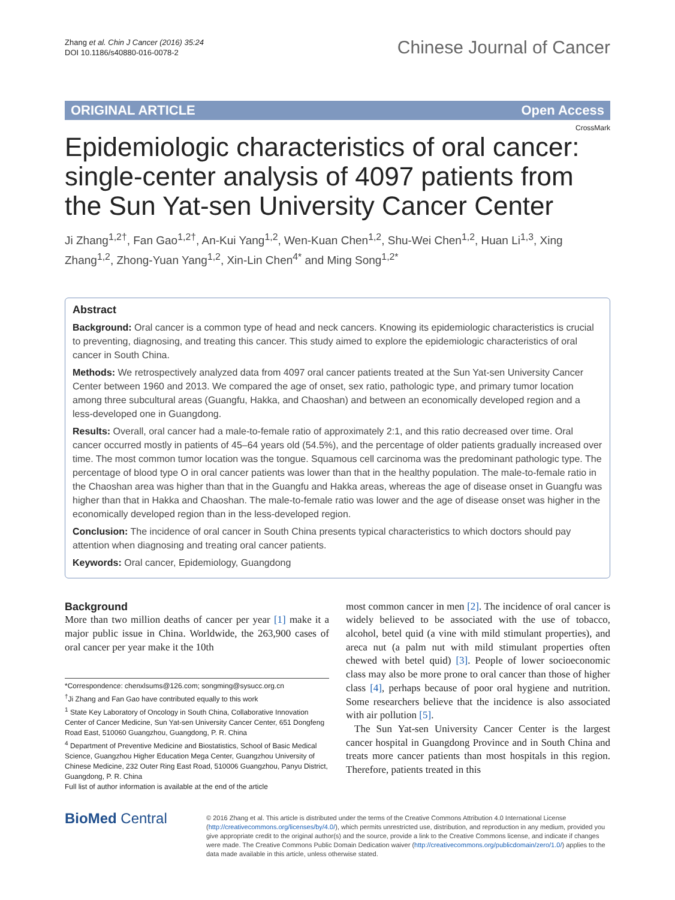Zhang et al. Chin J Cancer (2016) 35:24
DOI 10.1186/s40880-016-0078-2
Chinese Journal of Cancer
ORIGINAL ARTICLE Open Access
CrossMark
Epidemiologic characteristics of oral cancer: single-center analysis of 4097 patients from the Sun Yat-sen University Cancer Center
Ji Zhang<sup>1,2†</sup>, Fan Gao<sup>1,2†</sup>, An-Kui Yang<sup>1,2</sup>, Wen-Kuan Chen<sup>1,2</sup>, Shu-Wei Chen<sup>1,2</sup>, Huan Li<sup>1,3</sup>, Xing Zhang<sup>1,2</sup>, Zhong-Yuan Yang<sup>1,2</sup>, Xin-Lin Chen<sup>4*</sup> and Ming Song<sup>1,2*</sup>
Abstract
Background: Oral cancer is a common type of head and neck cancers. Knowing its epidemiologic characteristics is crucial to preventing, diagnosing, and treating this cancer. This study aimed to explore the epidemiologic characteristics of oral cancer in South China.
Methods: We retrospectively analyzed data from 4097 oral cancer patients treated at the Sun Yat-sen University Cancer Center between 1960 and 2013. We compared the age of onset, sex ratio, pathologic type, and primary tumor location among three subcultural areas (Guangfu, Hakka, and Chaoshan) and between an economically developed region and a less-developed one in Guangdong.
Results: Overall, oral cancer had a male-to-female ratio of approximately 2:1, and this ratio decreased over time. Oral cancer occurred mostly in patients of 45–64 years old (54.5%), and the percentage of older patients gradually increased over time. The most common tumor location was the tongue. Squamous cell carcinoma was the predominant pathologic type. The percentage of blood type O in oral cancer patients was lower than that in the healthy population. The male-to-female ratio in the Chaoshan area was higher than that in the Guangfu and Hakka areas, whereas the age of disease onset in Guangfu was higher than that in Hakka and Chaoshan. The male-to-female ratio was lower and the age of disease onset was higher in the economically developed region than in the less-developed region.
Conclusion: The incidence of oral cancer in South China presents typical characteristics to which doctors should pay attention when diagnosing and treating oral cancer patients.
Keywords: Oral cancer, Epidemiology, Guangdong
Background
More than two million deaths of cancer per year [1] make it a major public issue in China. Worldwide, the 263,900 cases of oral cancer per year make it the 10th
*Correspondence: chenxlsums@126.com; songming@sysucc.org.cn
<sup>†</sup> Ji Zhang and Fan Gao have contributed equally to this work
<sup>1</sup> State Key Laboratory of Oncology in South China, Collaborative Innovation Center of Cancer Medicine, Sun Yat-sen University Cancer Center, 651 Dongfeng Road East, 510060 Guangzhou, Guangdong, P. R. China
<sup>4</sup> Department of Preventive Medicine and Biostatistics, School of Basic Medical Science, Guangzhou Higher Education Mega Center, Guangzhou University of Chinese Medicine, 232 Outer Ring East Road, 510006 Guangzhou, Panyu District, Guangdong, P. R. China
Full list of author information is available at the end of the article
most common cancer in men [2]. The incidence of oral cancer is widely believed to be associated with the use of tobacco, alcohol, betel quid (a vine with mild stimulant properties), and areca nut (a palm nut with mild stimulant properties often chewed with betel quid) [3]. People of lower socioeconomic class may also be more prone to oral cancer than those of higher class [4], perhaps because of poor oral hygiene and nutrition. Some researchers believe that the incidence is also associated with air pollution [5].
The Sun Yat-sen University Cancer Center is the largest cancer hospital in Guangdong Province and in South China and treats more cancer patients than most hospitals in this region. Therefore, patients treated in this
BioMed Central
© 2016 Zhang et al. This article is distributed under the terms of the Creative Commons Attribution 4.0 International License (http://creativecommons.org/licenses/by/4.0/), which permits unrestricted use, distribution, and reproduction in any medium, provided you give appropriate credit to the original author(s) and the source, provide a link to the Creative Commons license, and indicate if changes were made. The Creative Commons Public Domain Dedication waiver (http://creativecommons.org/publicdomain/zero/1.0/) applies to the data made available in this article, unless otherwise stated.